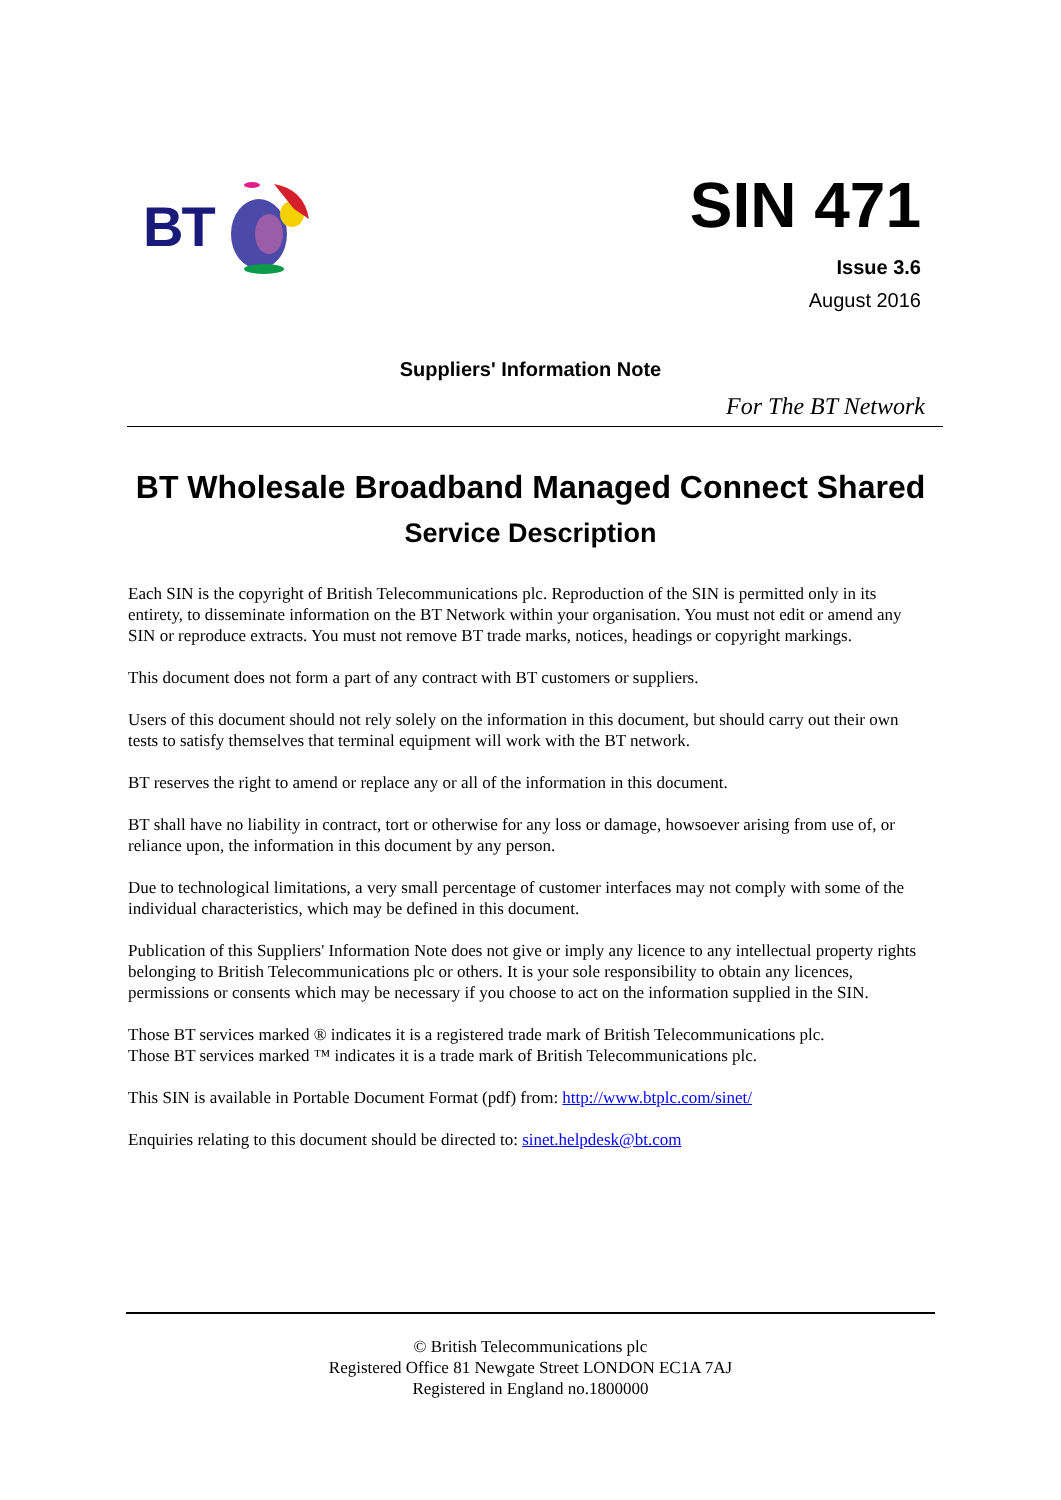BT
SIN 471
Issue 3.6
August 2016
Suppliers' Information Note
For The BT Network
BT Wholesale Broadband Managed Connect Shared
Service Description
Each SIN is the copyright of British Telecommunications plc. Reproduction of the SIN is permitted only in its entirety, to disseminate information on the BT Network within your organisation. You must not edit or amend any SIN or reproduce extracts. You must not remove BT trade marks, notices, headings or copyright markings.
This document does not form a part of any contract with BT customers or suppliers.
Users of this document should not rely solely on the information in this document, but should carry out their own tests to satisfy themselves that terminal equipment will work with the BT network.
BT reserves the right to amend or replace any or all of the information in this document.
BT shall have no liability in contract, tort or otherwise for any loss or damage, howsoever arising from use of, or reliance upon, the information in this document by any person.
Due to technological limitations, a very small percentage of customer interfaces may not comply with some of the individual characteristics, which may be defined in this document.
Publication of this Suppliers' Information Note does not give or imply any licence to any intellectual property rights belonging to British Telecommunications plc or others. It is your sole responsibility to obtain any licences, permissions or consents which may be necessary if you choose to act on the information supplied in the SIN.
Those BT services marked ® indicates it is a registered trade mark of British Telecommunications plc.
Those BT services marked ™ indicates it is a trade mark of British Telecommunications plc.
This SIN is available in Portable Document Format (pdf) from: http://www.btplc.com/sinet/
Enquiries relating to this document should be directed to: sinet.helpdesk@bt.com
© British Telecommunications plc
Registered Office 81 Newgate Street LONDON EC1A 7AJ
Registered in England no.1800000